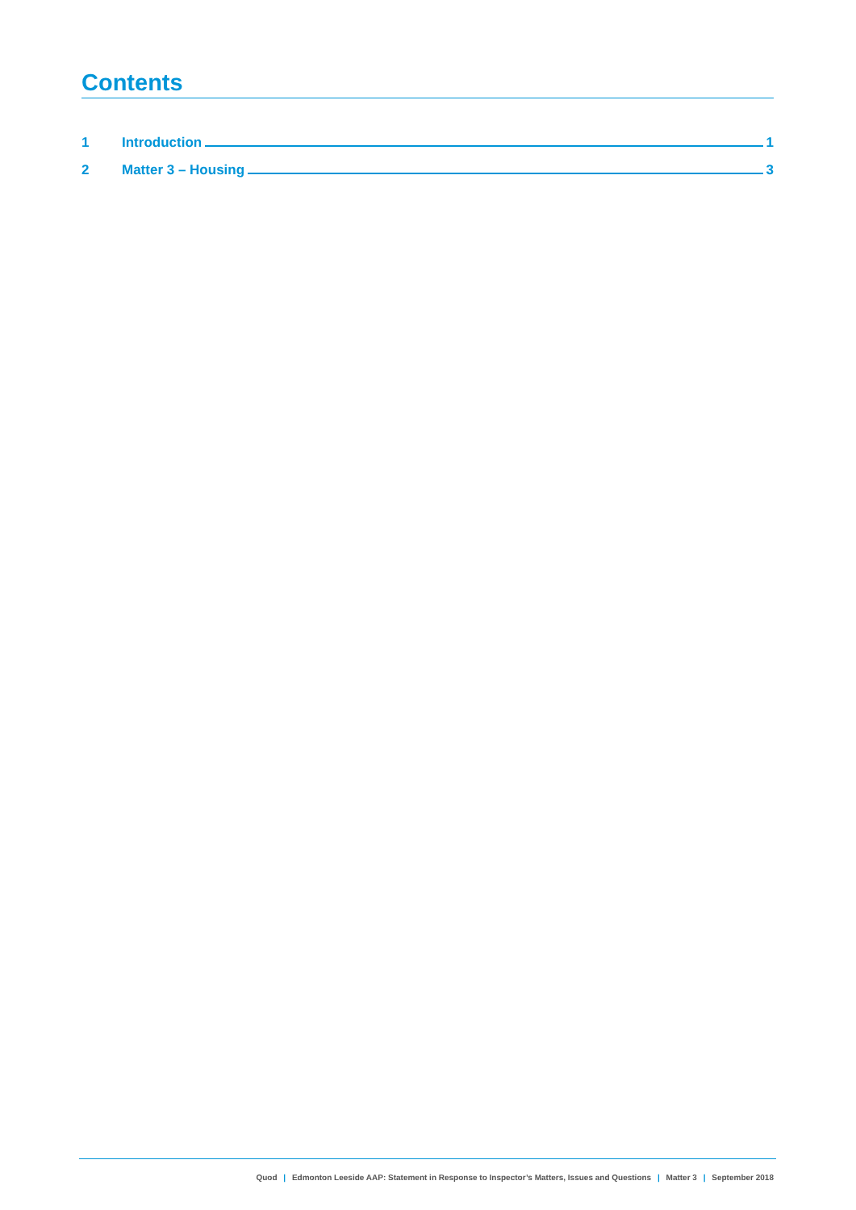Contents
1 Introduction 1
2 Matter 3 – Housing 3
Quod | Edmonton Leeside AAP: Statement in Response to Inspector’s Matters, Issues and Questions | Matter 3 | September 2018